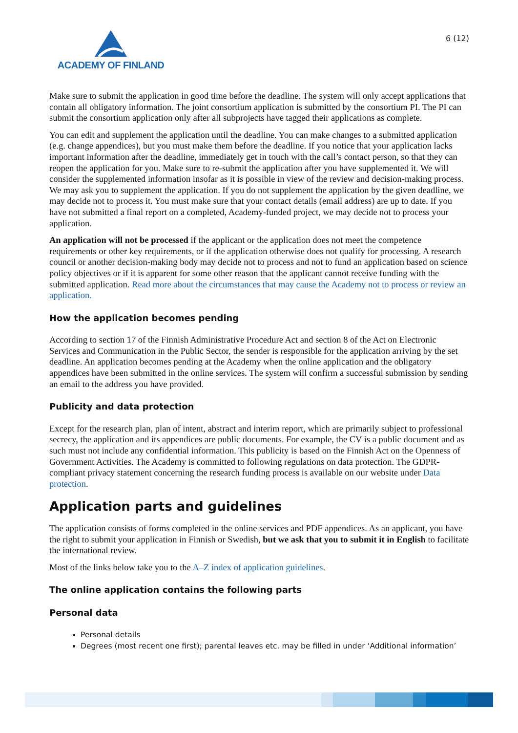ACADEMY OF FINLAND
6 (12)
Make sure to submit the application in good time before the deadline. The system will only accept applications that contain all obligatory information. The joint consortium application is submitted by the consortium PI. The PI can submit the consortium application only after all subprojects have tagged their applications as complete.
You can edit and supplement the application until the deadline. You can make changes to a submitted application (e.g. change appendices), but you must make them before the deadline. If you notice that your application lacks important information after the deadline, immediately get in touch with the call’s contact person, so that they can reopen the application for you. Make sure to re-submit the application after you have supplemented it. We will consider the supplemented information insofar as it is possible in view of the review and decision-making process. We may ask you to supplement the application. If you do not supplement the application by the given deadline, we may decide not to process it. You must make sure that your contact details (email address) are up to date. If you have not submitted a final report on a completed, Academy-funded project, we may decide not to process your application.
An application will not be processed if the applicant or the application does not meet the competence requirements or other key requirements, or if the application otherwise does not qualify for processing. A research council or another decision-making body may decide not to process and not to fund an application based on science policy objectives or if it is apparent for some other reason that the applicant cannot receive funding with the submitted application. Read more about the circumstances that may cause the Academy not to process or review an application.
How the application becomes pending
According to section 17 of the Finnish Administrative Procedure Act and section 8 of the Act on Electronic Services and Communication in the Public Sector, the sender is responsible for the application arriving by the set deadline. An application becomes pending at the Academy when the online application and the obligatory appendices have been submitted in the online services. The system will confirm a successful submission by sending an email to the address you have provided.
Publicity and data protection
Except for the research plan, plan of intent, abstract and interim report, which are primarily subject to professional secrecy, the application and its appendices are public documents. For example, the CV is a public document and as such must not include any confidential information. This publicity is based on the Finnish Act on the Openness of Government Activities. The Academy is committed to following regulations on data protection. The GDPR-compliant privacy statement concerning the research funding process is available on our website under Data protection.
Application parts and guidelines
The application consists of forms completed in the online services and PDF appendices. As an applicant, you have the right to submit your application in Finnish or Swedish, but we ask that you to submit it in English to facilitate the international review.
Most of the links below take you to the A–Z index of application guidelines.
The online application contains the following parts
Personal data
Personal details
Degrees (most recent one first); parental leaves etc. may be filled in under ‘Additional information’